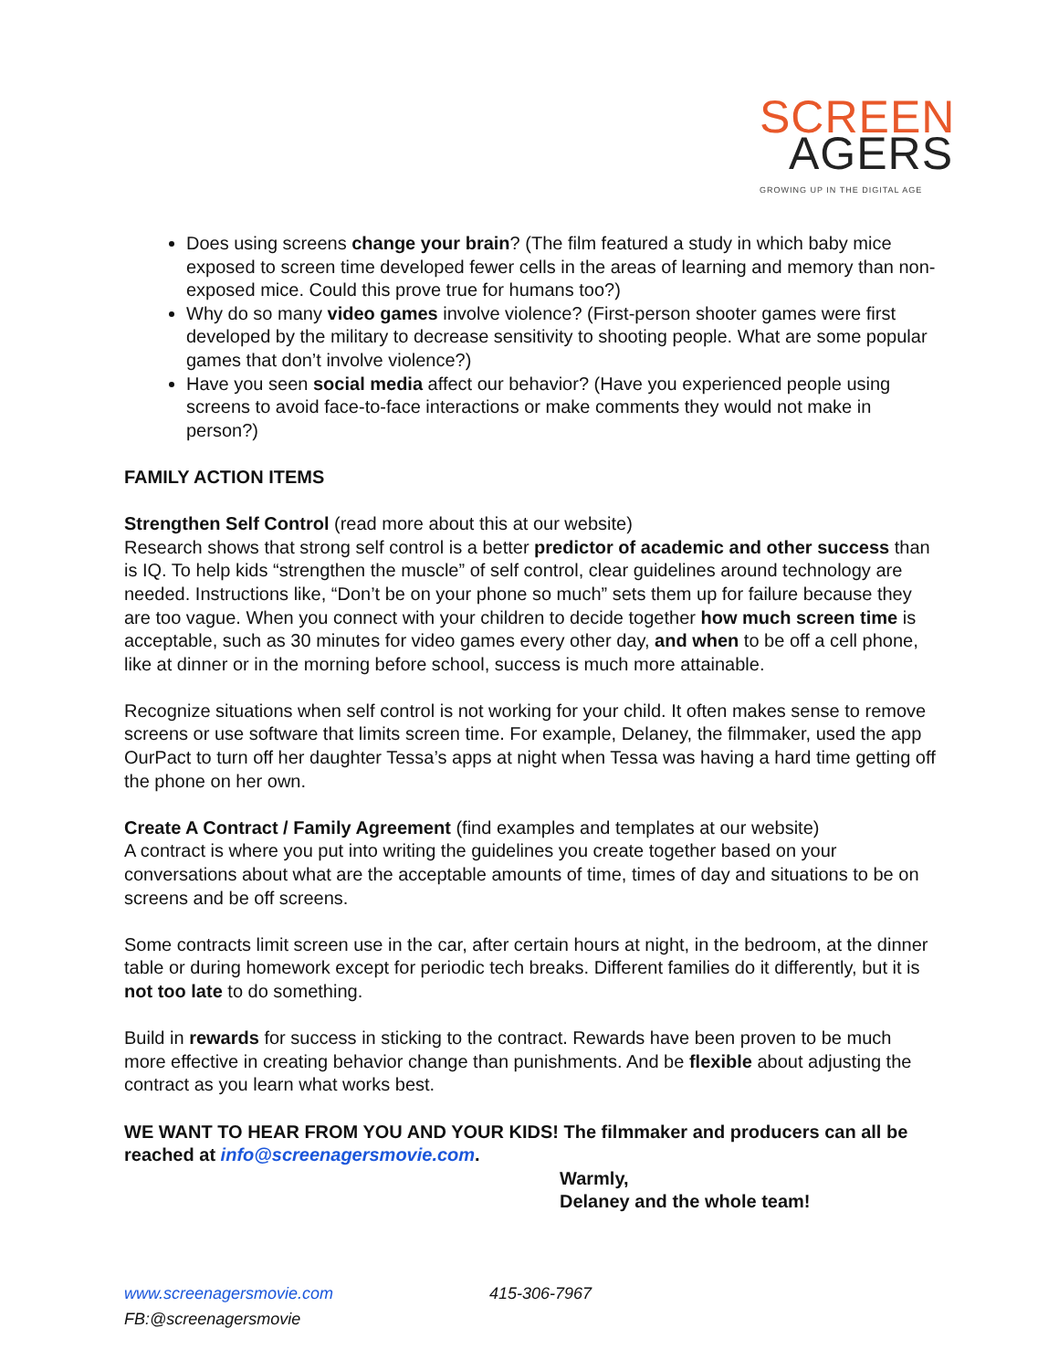SCREEN
AGERS
GROWING UP IN THE DIGITAL AGE
Does using screens change your brain? (The film featured a study in which baby mice exposed to screen time developed fewer cells in the areas of learning and memory than non-exposed mice. Could this prove true for humans too?)
Why do so many video games involve violence? (First-person shooter games were first developed by the military to decrease sensitivity to shooting people. What are some popular games that don’t involve violence?)
Have you seen social media affect our behavior? (Have you experienced people using screens to avoid face-to-face interactions or make comments they would not make in person?)
FAMILY ACTION ITEMS
Strengthen Self Control (read more about this at our website)
Research shows that strong self control is a better predictor of academic and other success than is IQ. To help kids “strengthen the muscle” of self control, clear guidelines around technology are needed. Instructions like, “Don’t be on your phone so much” sets them up for failure because they are too vague. When you connect with your children to decide together how much screen time is acceptable, such as 30 minutes for video games every other day, and when to be off a cell phone, like at dinner or in the morning before school, success is much more attainable.
Recognize situations when self control is not working for your child. It often makes sense to remove screens or use software that limits screen time. For example, Delaney, the filmmaker, used the app OurPact to turn off her daughter Tessa’s apps at night when Tessa was having a hard time getting off the phone on her own.
Create A Contract / Family Agreement (find examples and templates at our website)
A contract is where you put into writing the guidelines you create together based on your conversations about what are the acceptable amounts of time, times of day and situations to be on screens and be off screens.
Some contracts limit screen use in the car, after certain hours at night, in the bedroom, at the dinner table or during homework except for periodic tech breaks. Different families do it differently, but it is not too late to do something.
Build in rewards for success in sticking to the contract. Rewards have been proven to be much more effective in creating behavior change than punishments. And be flexible about adjusting the contract as you learn what works best.
WE WANT TO HEAR FROM YOU AND YOUR KIDS! The filmmaker and producers can all be reached at info@screenagersmovie.com.
Warmly,
Delaney and the whole team!
www.screenagersmovie.com 415-306-7967
FB:@screenagersmovie